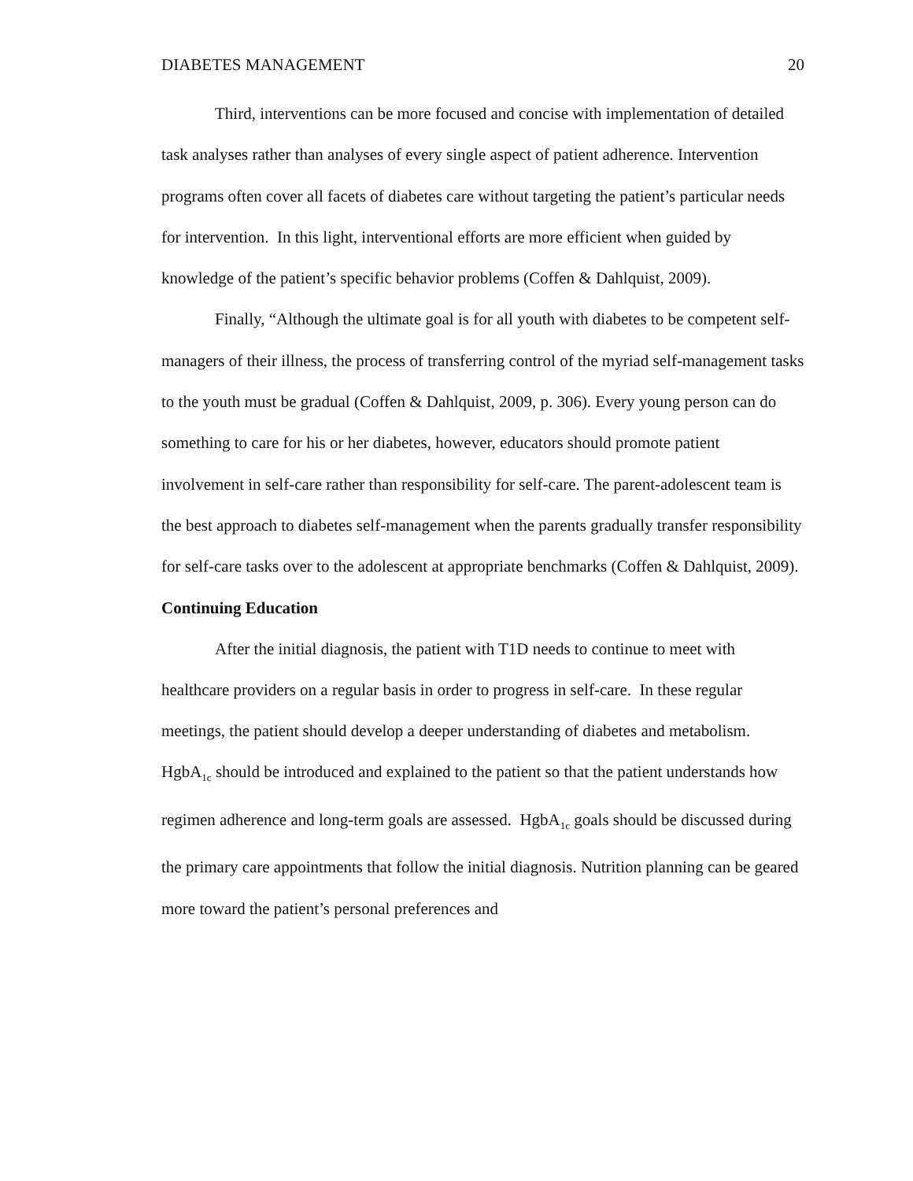DIABETES MANAGEMENT 20
Third, interventions can be more focused and concise with implementation of detailed task analyses rather than analyses of every single aspect of patient adherence. Intervention programs often cover all facets of diabetes care without targeting the patient’s particular needs for intervention. In this light, interventional efforts are more efficient when guided by knowledge of the patient’s specific behavior problems (Coffen & Dahlquist, 2009).
Finally, “Although the ultimate goal is for all youth with diabetes to be competent self-managers of their illness, the process of transferring control of the myriad self-management tasks to the youth must be gradual (Coffen & Dahlquist, 2009, p. 306). Every young person can do something to care for his or her diabetes, however, educators should promote patient involvement in self-care rather than responsibility for self-care. The parent-adolescent team is the best approach to diabetes self-management when the parents gradually transfer responsibility for self-care tasks over to the adolescent at appropriate benchmarks (Coffen & Dahlquist, 2009).
Continuing Education
After the initial diagnosis, the patient with T1D needs to continue to meet with healthcare providers on a regular basis in order to progress in self-care. In these regular meetings, the patient should develop a deeper understanding of diabetes and metabolism. HgbA<sub>1c</sub> should be introduced and explained to the patient so that the patient understands how regimen adherence and long-term goals are assessed. HgbA<sub>1c</sub> goals should be discussed during the primary care appointments that follow the initial diagnosis. Nutrition planning can be geared more toward the patient’s personal preferences and